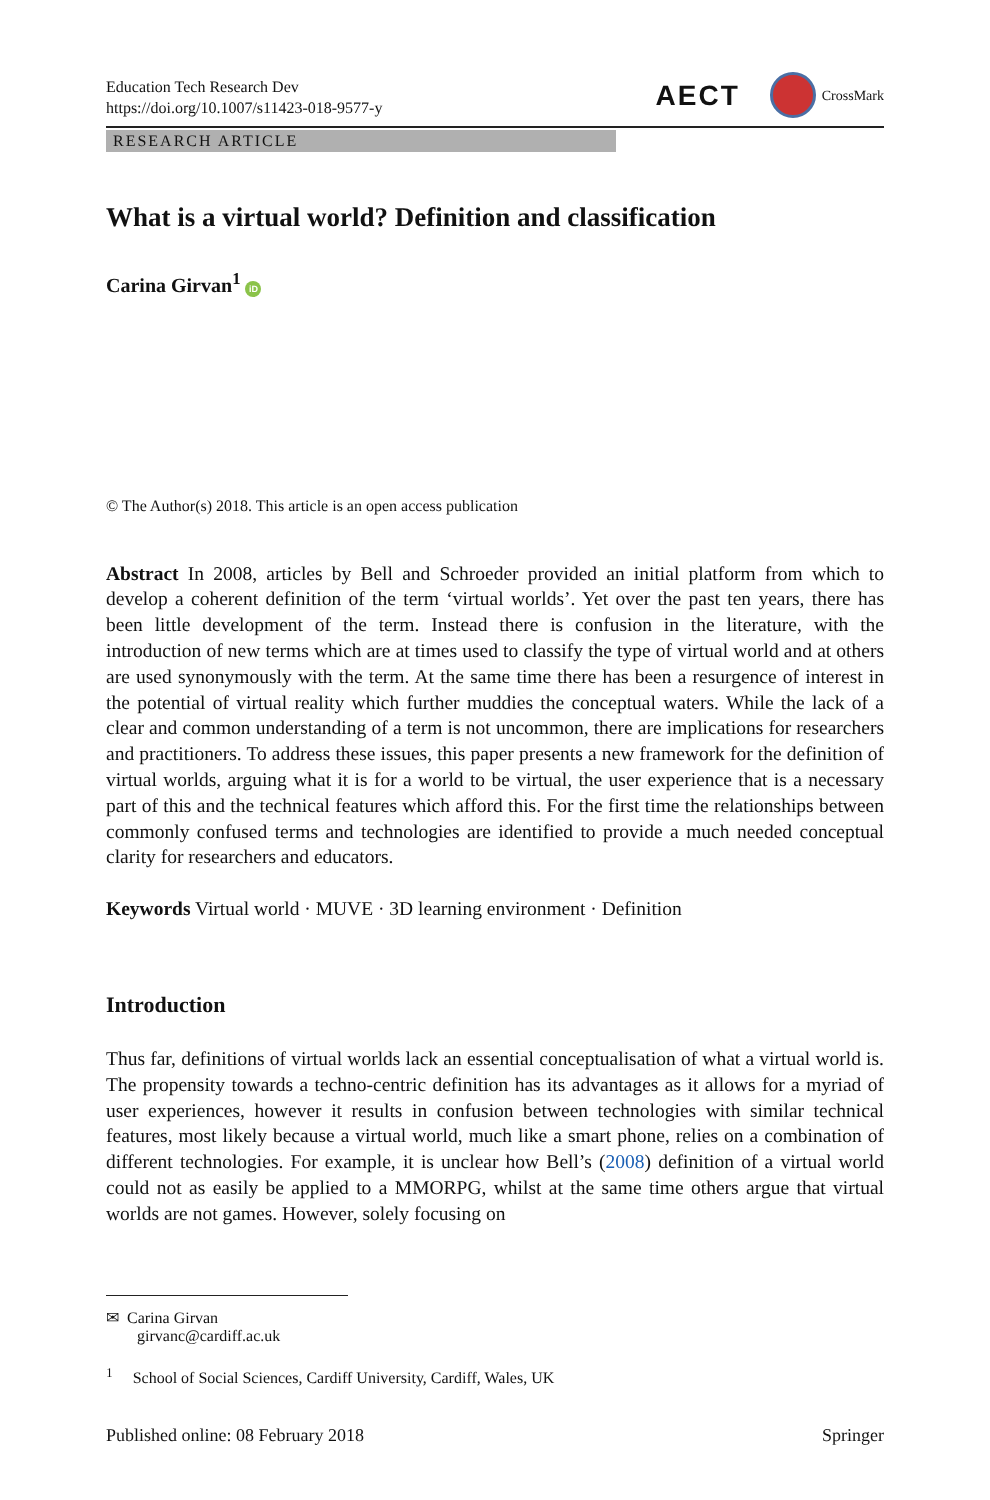Education Tech Research Dev
https://doi.org/10.1007/s11423-018-9577-y
AECT CrossMark
RESEARCH ARTICLE
What is a virtual world? Definition and classification
Carina Girvan<sup>1</sup> iD
© The Author(s) 2018. This article is an open access publication
Abstract In 2008, articles by Bell and Schroeder provided an initial platform from which to develop a coherent definition of the term ‘virtual worlds’. Yet over the past ten years, there has been little development of the term. Instead there is confusion in the literature, with the introduction of new terms which are at times used to classify the type of virtual world and at others are used synonymously with the term. At the same time there has been a resurgence of interest in the potential of virtual reality which further muddies the conceptual waters. While the lack of a clear and common understanding of a term is not uncommon, there are implications for researchers and practitioners. To address these issues, this paper presents a new framework for the definition of virtual worlds, arguing what it is for a world to be virtual, the user experience that is a necessary part of this and the technical features which afford this. For the first time the relationships between commonly confused terms and technologies are identified to provide a much needed conceptual clarity for researchers and educators.
Keywords Virtual world · MUVE · 3D learning environment · Definition
Introduction
Thus far, definitions of virtual worlds lack an essential conceptualisation of what a virtual world is. The propensity towards a techno-centric definition has its advantages as it allows for a myriad of user experiences, however it results in confusion between technologies with similar technical features, most likely because a virtual world, much like a smart phone, relies on a combination of different technologies. For example, it is unclear how Bell’s (2008) definition of a virtual world could not as easily be applied to a MMORPG, whilst at the same time others argue that virtual worlds are not games. However, solely focusing on
✉ Carina Girvan
girvanc@cardiff.ac.uk
<sup>1</sup> School of Social Sciences, Cardiff University, Cardiff, Wales, UK
Published online: 08 February 2018 Springer